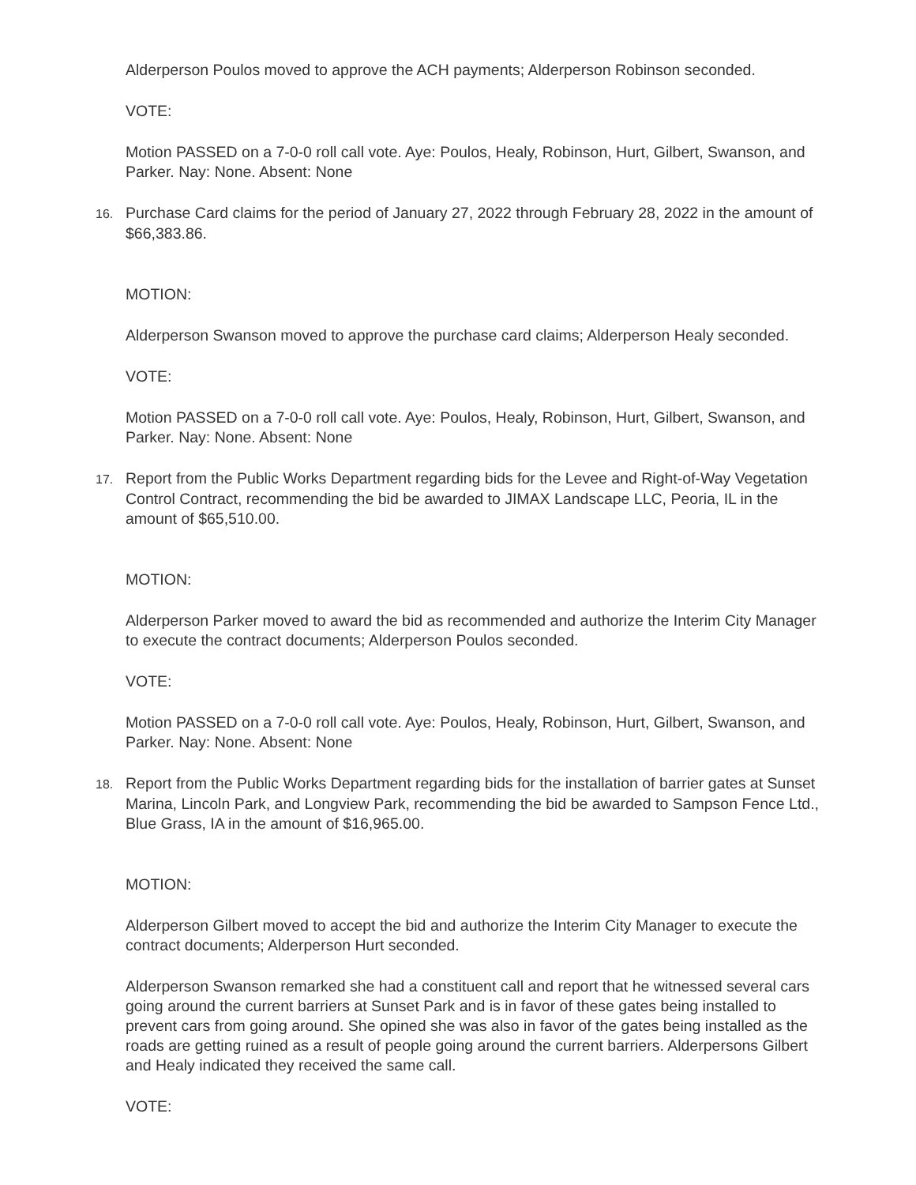Alderperson Poulos moved to approve the ACH payments; Alderperson Robinson seconded.
VOTE:
Motion PASSED on a 7-0-0 roll call vote. Aye: Poulos, Healy, Robinson, Hurt, Gilbert, Swanson, and Parker. Nay: None. Absent: None
16. Purchase Card claims for the period of January 27, 2022 through February 28, 2022 in the amount of $66,383.86.
MOTION:
Alderperson Swanson moved to approve the purchase card claims; Alderperson Healy seconded.
VOTE:
Motion PASSED on a 7-0-0 roll call vote. Aye: Poulos, Healy, Robinson, Hurt, Gilbert, Swanson, and Parker. Nay: None. Absent: None
17. Report from the Public Works Department regarding bids for the Levee and Right-of-Way Vegetation Control Contract, recommending the bid be awarded to JIMAX Landscape LLC, Peoria, IL in the amount of $65,510.00.
MOTION:
Alderperson Parker moved to award the bid as recommended and authorize the Interim City Manager to execute the contract documents; Alderperson Poulos seconded.
VOTE:
Motion PASSED on a 7-0-0 roll call vote. Aye: Poulos, Healy, Robinson, Hurt, Gilbert, Swanson, and Parker. Nay: None. Absent: None
18. Report from the Public Works Department regarding bids for the installation of barrier gates at Sunset Marina, Lincoln Park, and Longview Park, recommending the bid be awarded to Sampson Fence Ltd., Blue Grass, IA in the amount of $16,965.00.
MOTION:
Alderperson Gilbert moved to accept the bid and authorize the Interim City Manager to execute the contract documents; Alderperson Hurt seconded.
Alderperson Swanson remarked she had a constituent call and report that he witnessed several cars going around the current barriers at Sunset Park and is in favor of these gates being installed to prevent cars from going around. She opined she was also in favor of the gates being installed as the roads are getting ruined as a result of people going around the current barriers. Alderpersons Gilbert and Healy indicated they received the same call.
VOTE: